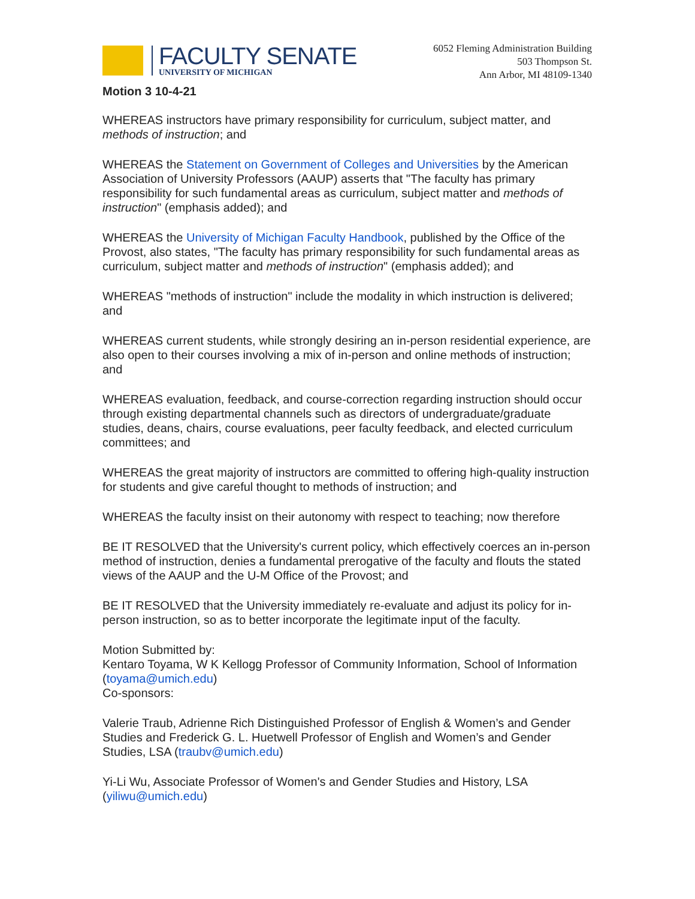FACULTY SENATE
UNIVERSITY OF MICHIGAN
6052 Fleming Administration Building
503 Thompson St.
Ann Arbor, MI 48109-1340
Motion 3 10-4-21
WHEREAS instructors have primary responsibility for curriculum, subject matter, and methods of instruction; and
WHEREAS the Statement on Government of Colleges and Universities by the American Association of University Professors (AAUP) asserts that "The faculty has primary responsibility for such fundamental areas as curriculum, subject matter and methods of instruction" (emphasis added); and
WHEREAS the University of Michigan Faculty Handbook, published by the Office of the Provost, also states, "The faculty has primary responsibility for such fundamental areas as curriculum, subject matter and methods of instruction" (emphasis added); and
WHEREAS "methods of instruction" include the modality in which instruction is delivered; and
WHEREAS current students, while strongly desiring an in-person residential experience, are also open to their courses involving a mix of in-person and online methods of instruction; and
WHEREAS evaluation, feedback, and course-correction regarding instruction should occur through existing departmental channels such as directors of undergraduate/graduate studies, deans, chairs, course evaluations, peer faculty feedback, and elected curriculum committees; and
WHEREAS the great majority of instructors are committed to offering high-quality instruction for students and give careful thought to methods of instruction; and
WHEREAS the faculty insist on their autonomy with respect to teaching; now therefore
BE IT RESOLVED that the University's current policy, which effectively coerces an in-person method of instruction, denies a fundamental prerogative of the faculty and flouts the stated views of the AAUP and the U-M Office of the Provost; and
BE IT RESOLVED that the University immediately re-evaluate and adjust its policy for in-person instruction, so as to better incorporate the legitimate input of the faculty.
Motion Submitted by:
Kentaro Toyama, W K Kellogg Professor of Community Information, School of Information (toyama@umich.edu)
Co-sponsors:
Valerie Traub, Adrienne Rich Distinguished Professor of English & Women’s and Gender Studies and Frederick G. L. Huetwell Professor of English and Women’s and Gender Studies, LSA (traubv@umich.edu)
Yi-Li Wu, Associate Professor of Women's and Gender Studies and History, LSA (yiliwu@umich.edu)